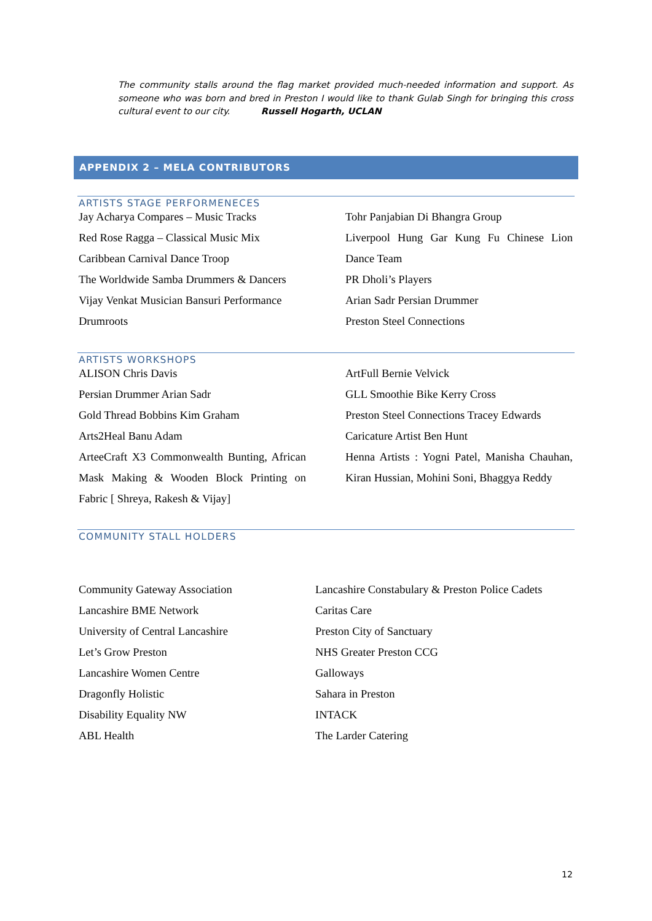The community stalls around the flag market provided much-needed information and support. As someone who was born and bred in Preston I would like to thank Gulab Singh for bringing this cross cultural event to our city. Russell Hogarth, UCLAN
APPENDIX 2 – MELA CONTRIBUTORS
ARTISTS STAGE PERFORMENECES
Jay Acharya Compares – Music Tracks
Red Rose Ragga – Classical Music Mix
Caribbean Carnival Dance Troop
The Worldwide Samba Drummers & Dancers
Vijay Venkat Musician Bansuri Performance
Drumroots
Tohr Panjabian Di Bhangra Group
Liverpool Hung Gar Kung Fu Chinese Lion Dance Team
PR Dholi’s Players
Arian Sadr Persian Drummer
Preston Steel Connections
ARTISTS WORKSHOPS
ALISON Chris Davis
Persian Drummer Arian Sadr
Gold Thread Bobbins Kim Graham
Arts2Heal Banu Adam
ArteeCraft X3 Commonwealth Bunting, African Mask Making & Wooden Block Printing on Fabric [ Shreya, Rakesh & Vijay]
ArtFull Bernie Velvick
GLL Smoothie Bike Kerry Cross
Preston Steel Connections Tracey Edwards
Caricature Artist Ben Hunt
Henna Artists : Yogni Patel, Manisha Chauhan, Kiran Hussian, Mohini Soni, Bhaggya Reddy
COMMUNITY STALL HOLDERS
Community Gateway Association
Lancashire BME Network
University of Central Lancashire
Let’s Grow Preston
Lancashire Women Centre
Dragonfly Holistic
Disability Equality NW
ABL Health
Lancashire Constabulary & Preston Police Cadets
Caritas Care
Preston City of Sanctuary
NHS Greater Preston CCG
Galloways
Sahara in Preston
INTACK
The Larder Catering
12